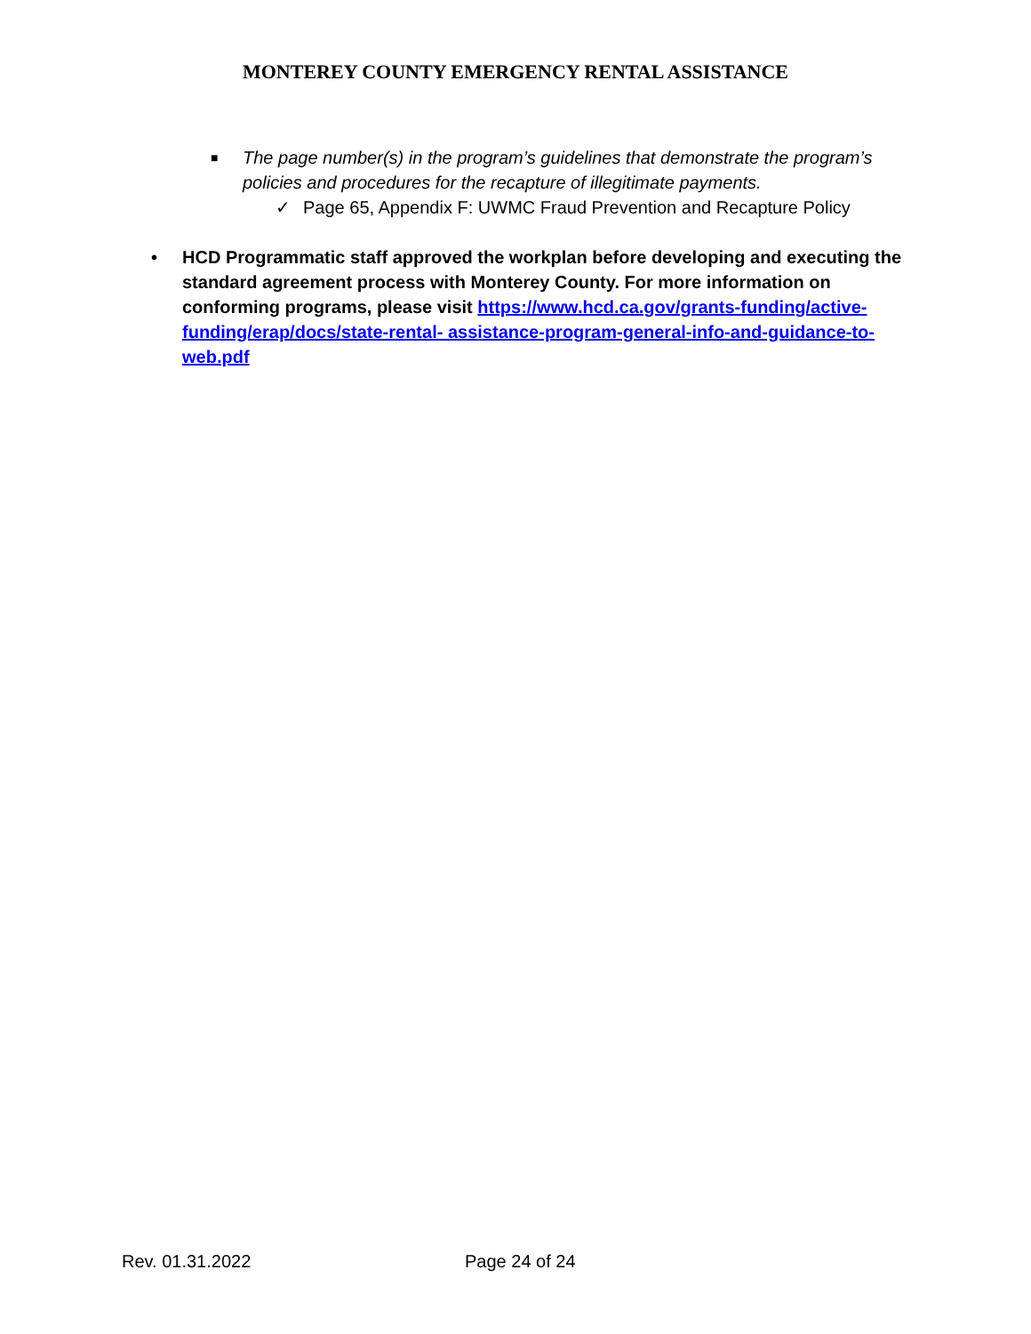MONTEREY COUNTY EMERGENCY RENTAL ASSISTANCE
■
The page number(s) in the program’s guidelines that demonstrate the program’s
policies and procedures for the recapture of illegitimate payments.
✓ Page 65, Appendix F: UWMC Fraud Prevention and Recapture Policy
• HCD Programmatic staff approved the workplan before developing and executing the standard agreement process with Monterey County. For more information on conforming programs, please visit https://www.hcd.ca.gov/grants-funding/active-funding/erap/docs/state-rental- assistance-program-general-info-and-guidance-to-web.pdf
Rev. 01.31.2022 Page 24 of 24